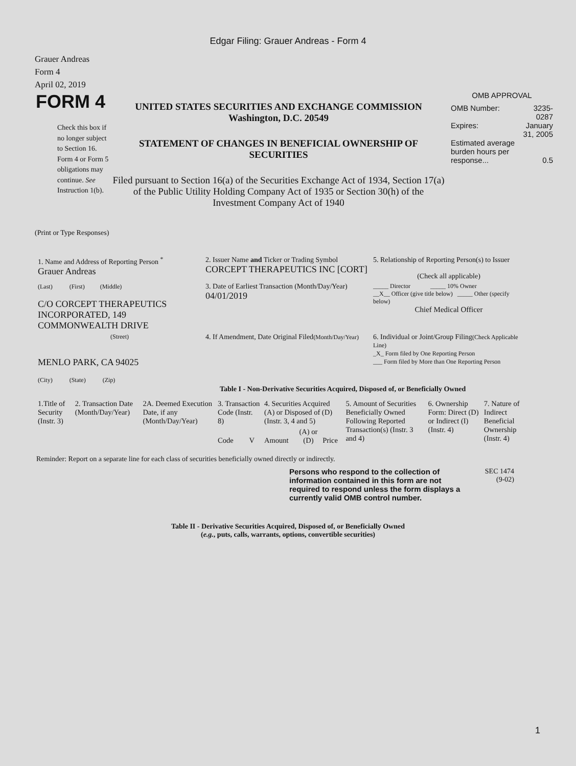Edgar Filing: Grauer Andreas - Form 4
Grauer Andreas
Form 4
April 02, 2019
FORM 4
Check this box if no longer subject to Section 16. Form 4 or Form 5 obligations may continue. See Instruction 1(b).
UNITED STATES SECURITIES AND EXCHANGE COMMISSION
Washington, D.C. 20549
STATEMENT OF CHANGES IN BENEFICIAL OWNERSHIP OF SECURITIES
Filed pursuant to Section 16(a) of the Securities Exchange Act of 1934, Section 17(a) of the Public Utility Holding Company Act of 1935 or Section 30(h) of the Investment Company Act of 1940
OMB APPROVAL
| OMB Number: | 3235-0287 |
| Expires: | January 31, 2005 |
| Estimated average burden hours per response... | 0.5 |
(Print or Type Responses)
| 1. Name and Address of Reporting Person <sup>*</sup> Grauer Andreas | 2. Issuer Name and Ticker or Trading Symbol CORCEPT THERAPEUTICS INC [CORT] | 5. Relationship of Reporting Person(s) to Issuer (Check all applicable) |
| (Last) (First) (Middle) C/O CORCEPT THERAPEUTICS INCORPORATED, 149 COMMONWEALTH DRIVE | 3. Date of Earliest Transaction (Month/Day/Year) 04/01/2019 | _____ Director _____ 10% Owner __X__ Officer (give title below) _____ Other (specify below) Chief Medical Officer |
| (Street) MENLO PARK, CA 94025 (City) (State) (Zip) | 4. If Amendment, Date Original Filed (Month/Day/Year) | 6. Individual or Joint/Group Filing (Check Applicable Line) _X_ Form filed by One Reporting Person ___ Form filed by More than One Reporting Person |
Table I - Non-Derivative Securities Acquired, Disposed of, or Beneficially Owned
| 1.Title of Security (Instr. 3) | 2. Transaction Date (Month/Day/Year) | 2A. Deemed Execution Date, if any (Month/Day/Year) | 3. Transaction Code (Instr. 8) | | 4. Securities Acquired (A) or Disposed of (D) (Instr. 3, 4 and 5) | | | 5. Amount of Securities Beneficially Owned Following Reported Transaction(s) (Instr. 3 and 4) | 6. Ownership Form: Direct (D) or Indirect (I) (Instr. 4) | 7. Nature of Indirect Beneficial Ownership (Instr. 4) |
| --- | --- | --- | --- | --- | --- | --- | --- | --- | --- | --- |
| | | | Code | V | Amount | (A) or (D) | Price | | | |
Reminder: Report on a separate line for each class of securities beneficially owned directly or indirectly.
Persons who respond to the collection of information contained in this form are not required to respond unless the form displays a currently valid OMB control number.
SEC 1474
(9-02)
Table II - Derivative Securities Acquired, Disposed of, or Beneficially Owned
(e.g., puts, calls, warrants, options, convertible securities)
1